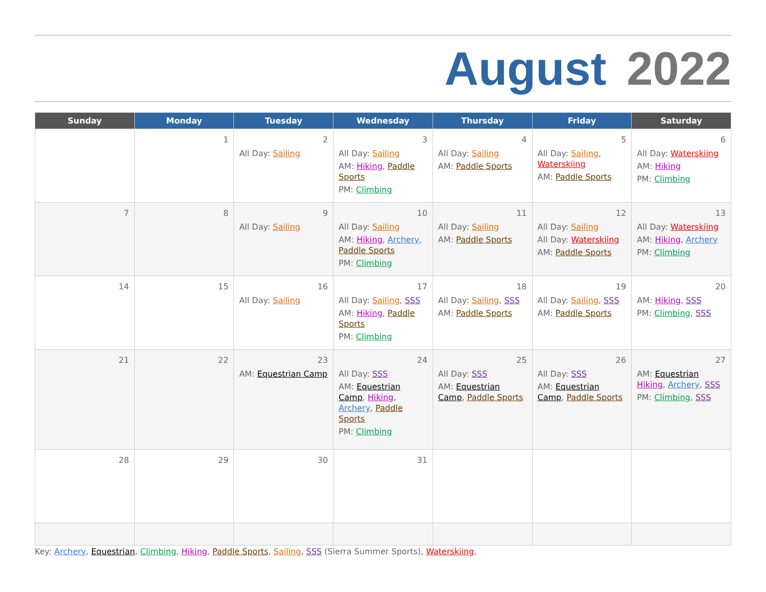August 2022
| Sunday | Monday | Tuesday | Wednesday | Thursday | Friday | Saturday |
| --- | --- | --- | --- | --- | --- | --- |
| | 1 | 2 All Day: Sailing | 3 All Day: Sailing AM: Hiking , Paddle Sports PM: Climbing | 4 All Day: Sailing AM: Paddle Sports | 5 All Day: Sailing , Waterskiing AM: Paddle Sports | 6 All Day: Waterskiing AM: Hiking PM: Climbing |
| 7 | 8 | 9 All Day: Sailing | 10 All Day: Sailing AM: Hiking , Archery , Paddle Sports PM: Climbing | 11 All Day: Sailing AM: Paddle Sports | 12 All Day: Sailing All Day: Waterskiing AM: Paddle Sports | 13 All Day: Waterskiing AM: Hiking , Archery PM: Climbing |
| 14 | 15 | 16 All Day: Sailing | 17 All Day: Sailing , SSS AM: Hiking , Paddle Sports PM: Climbing | 18 All Day: Sailing , SSS AM: Paddle Sports | 19 All Day: Sailing , SSS AM: Paddle Sports | 20 AM: Hiking , SSS PM: Climbing , SSS |
| 21 | 22 | 23 AM: Equestrian Camp | 24 All Day: SSS AM: Equestrian Camp , Hiking , Archery , Paddle Sports PM: Climbing | 25 All Day: SSS AM: Equestrian Camp , Paddle Sports | 26 All Day: SSS AM: Equestrian Camp , Paddle Sports | 27 AM: Equestrian Hiking , Archery , SSS PM: Climbing , SSS |
| 28 | 29 | 30 | 31 | | | |
Key: Archery, Equestrian, Climbing, Hiking, Paddle Sports, Sailing, SSS (Sierra Summer Sports), Waterskiing,